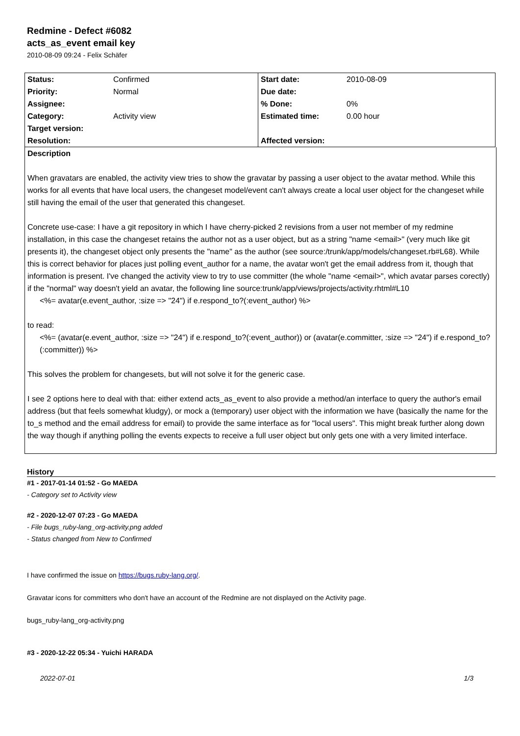Redmine - Defect #6082
acts_as_event email key
2010-08-09 09:24 - Felix Schäfer
| Status: | Confirmed | Start date: | 2010-08-09 |
| Priority: | Normal | Due date: | |
| Assignee: | | % Done: | 0% |
| Category: | Activity view | Estimated time: | 0.00 hour |
| Target version: | | | |
| Resolution: | | Affected version: | |
Description
When gravatars are enabled, the activity view tries to show the gravatar by passing a user object to the avatar method. While this works for all events that have local users, the changeset model/event can't always create a local user object for the changeset while still having the email of the user that generated this changeset.
Concrete use-case: I have a git repository in which I have cherry-picked 2 revisions from a user not member of my redmine installation, in this case the changeset retains the author not as a user object, but as a string "name <email>" (very much like git presents it), the changeset object only presents the "name" as the author (see source:/trunk/app/models/changeset.rb#L68). While this is correct behavior for places just polling event_author for a name, the avatar won't get the email address from it, though that information is present. I've changed the activity view to try to use committer (the whole "name <email>", which avatar parses corectly) if the "normal" way doesn't yield an avatar, the following line source:trunk/app/views/projects/activity.rhtml#L10
<%= avatar(e.event_author, :size => "24") if e.respond_to?(:event_author) %>
to read:
<%= (avatar(e.event_author, :size => "24") if e.respond_to?(:event_author)) or (avatar(e.committer, :size => "24") if e.respond_to?(:committer)) %>
This solves the problem for changesets, but will not solve it for the generic case.
I see 2 options here to deal with that: either extend acts_as_event to also provide a method/an interface to query the author's email address (but that feels somewhat kludgy), or mock a (temporary) user object with the information we have (basically the name for the to_s method and the email address for email) to provide the same interface as for "local users". This might break further along down the way though if anything polling the events expects to receive a full user object but only gets one with a very limited interface.
History
#1 - 2017-01-14 01:52 - Go MAEDA
- Category set to Activity view
#2 - 2020-12-07 07:23 - Go MAEDA
- File bugs_ruby-lang_org-activity.png added
- Status changed from New to Confirmed
I have confirmed the issue on https://bugs.ruby-lang.org/.
Gravatar icons for committers who don't have an account of the Redmine are not displayed on the Activity page.
bugs_ruby-lang_org-activity.png
#3 - 2020-12-22 05:34 - Yuichi HARADA
2022-07-01 1/3